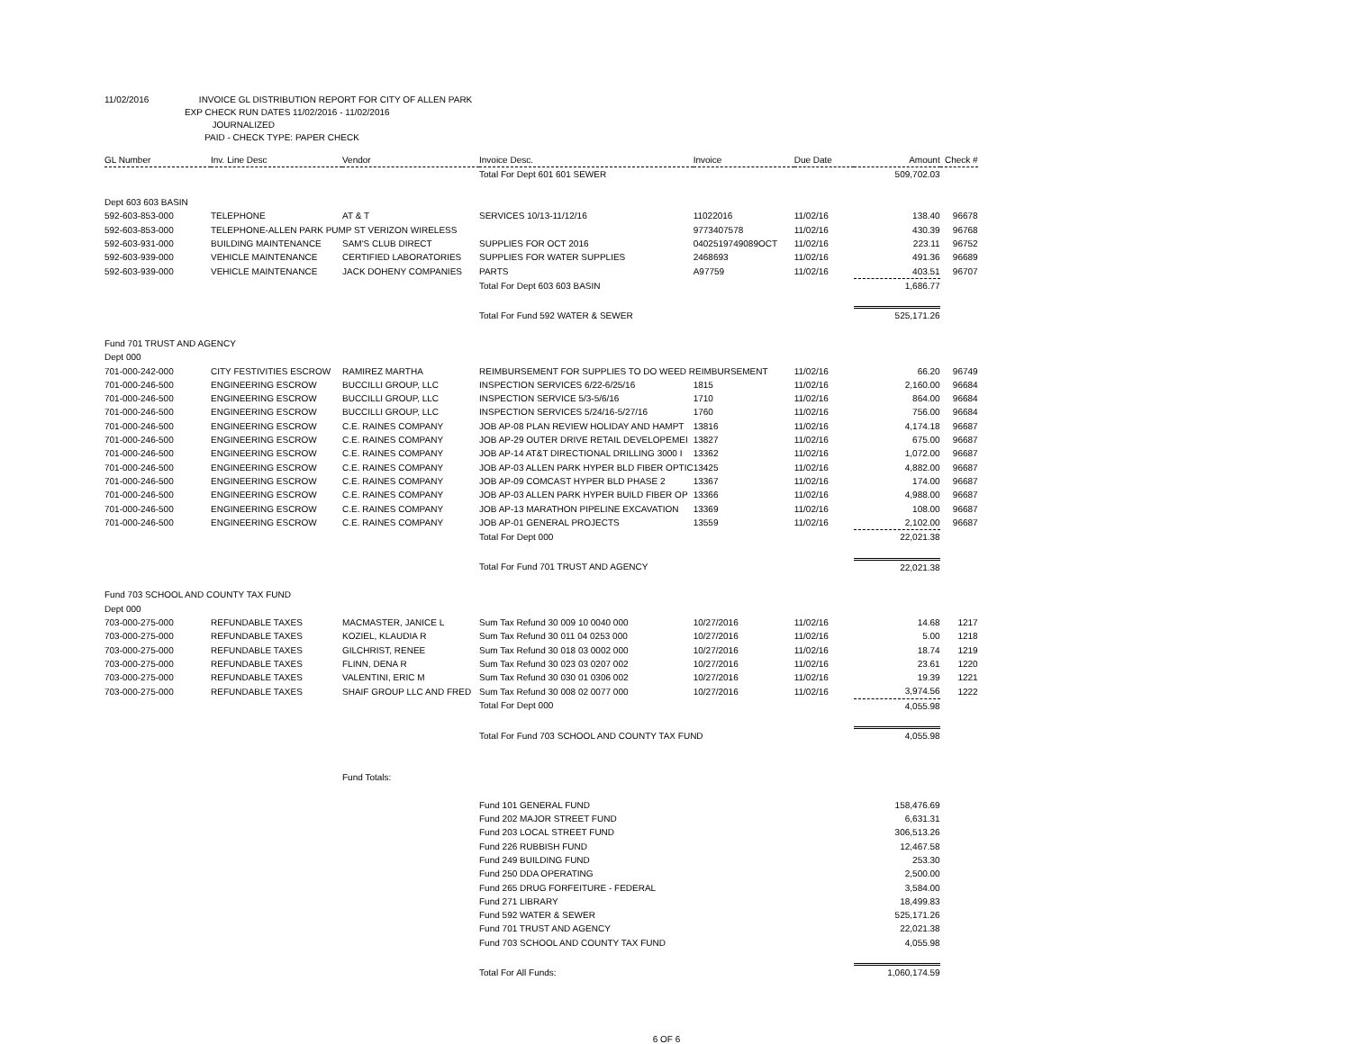11/02/2016 INVOICE GL DISTRIBUTION REPORT FOR CITY OF ALLEN PARK
EXP CHECK RUN DATES 11/02/2016 - 11/02/2016
JOURNALIZED
PAID - CHECK TYPE: PAPER CHECK
| GL Number | Inv. Line Desc | Vendor | Invoice Desc. | Invoice | Due Date | Amount | Check # |
| --- | --- | --- | --- | --- | --- | --- | --- |
| | | | Total For Dept 601 601 SEWER | | | 509,702.03 | |
| Dept 603 603 BASIN | | | | | | | |
| 592-603-853-000 | TELEPHONE | AT & T | SERVICES 10/13-11/12/16 | 11022016 | 11/02/16 | 138.40 | 96678 |
| 592-603-853-000 | TELEPHONE-ALLEN PARK PUMP ST VERIZON WIRELESS | | | 9773407578 | 11/02/16 | 430.39 | 96768 |
| 592-603-931-000 | BUILDING MAINTENANCE | SAM'S CLUB DIRECT | SUPPLIES FOR OCT 2016 | 0402519749089OCT | 11/02/16 | 223.11 | 96752 |
| 592-603-939-000 | VEHICLE MAINTENANCE | CERTIFIED LABORATORIES | SUPPLIES FOR WATER SUPPLIES | 2468693 | 11/02/16 | 491.36 | 96689 |
| 592-603-939-000 | VEHICLE MAINTENANCE | JACK DOHENY COMPANIES | PARTS | A97759 | 11/02/16 | 403.51 | 96707 |
| | | | Total For Dept 603 603 BASIN | | | 1,686.77 | |
| | | | Total For Fund 592 WATER & SEWER | | | 525,171.26 | |
| Fund 701 TRUST AND AGENCY | | | | | | | |
| Dept 000 | | | | | | | |
| 701-000-242-000 | CITY FESTIVITIES ESCROW | RAMIREZ MARTHA | REIMBURSEMENT FOR SUPPLIES TO DO WEED REIMBURSEMENT | | 11/02/16 | 66.20 | 96749 |
| 701-000-246-500 | ENGINEERING ESCROW | BUCCILLI GROUP, LLC | INSPECTION SERVICES 6/22-6/25/16 | 1815 | 11/02/16 | 2,160.00 | 96684 |
| 701-000-246-500 | ENGINEERING ESCROW | BUCCILLI GROUP, LLC | INSPECTION SERVICE 5/3-5/6/16 | 1710 | 11/02/16 | 864.00 | 96684 |
| 701-000-246-500 | ENGINEERING ESCROW | BUCCILLI GROUP, LLC | INSPECTION SERVICES 5/24/16-5/27/16 | 1760 | 11/02/16 | 756.00 | 96684 |
| 701-000-246-500 | ENGINEERING ESCROW | C.E. RAINES COMPANY | JOB AP-08 PLAN REVIEW HOLIDAY AND HAMPT | 13816 | 11/02/16 | 4,174.18 | 96687 |
| 701-000-246-500 | ENGINEERING ESCROW | C.E. RAINES COMPANY | JOB AP-29 OUTER DRIVE RETAIL DEVELOPEMEI | 13827 | 11/02/16 | 675.00 | 96687 |
| 701-000-246-500 | ENGINEERING ESCROW | C.E. RAINES COMPANY | JOB AP-14 AT&T DIRECTIONAL DRILLING 3000 I | 13362 | 11/02/16 | 1,072.00 | 96687 |
| 701-000-246-500 | ENGINEERING ESCROW | C.E. RAINES COMPANY | JOB AP-03 ALLEN PARK HYPER BLD FIBER OPTIC | 13425 | 11/02/16 | 4,882.00 | 96687 |
| 701-000-246-500 | ENGINEERING ESCROW | C.E. RAINES COMPANY | JOB AP-09 COMCAST HYPER BLD PHASE 2 | 13367 | 11/02/16 | 174.00 | 96687 |
| 701-000-246-500 | ENGINEERING ESCROW | C.E. RAINES COMPANY | JOB AP-03 ALLEN PARK HYPER BUILD FIBER OP | 13366 | 11/02/16 | 4,988.00 | 96687 |
| 701-000-246-500 | ENGINEERING ESCROW | C.E. RAINES COMPANY | JOB AP-13 MARATHON PIPELINE EXCAVATION | 13369 | 11/02/16 | 108.00 | 96687 |
| 701-000-246-500 | ENGINEERING ESCROW | C.E. RAINES COMPANY | JOB AP-01 GENERAL PROJECTS | 13559 | 11/02/16 | 2,102.00 | 96687 |
| | | | Total For Dept 000 | | | 22,021.38 | |
| | | | Total For Fund 701 TRUST AND AGENCY | | | 22,021.38 | |
| Fund 703 SCHOOL AND COUNTY TAX FUND | | | | | | | |
| Dept 000 | | | | | | | |
| 703-000-275-000 | REFUNDABLE TAXES | MACMASTER, JANICE L | Sum Tax Refund 30 009 10 0040 000 | 10/27/2016 | 11/02/16 | 14.68 | 1217 |
| 703-000-275-000 | REFUNDABLE TAXES | KOZIEL, KLAUDIA R | Sum Tax Refund 30 011 04 0253 000 | 10/27/2016 | 11/02/16 | 5.00 | 1218 |
| 703-000-275-000 | REFUNDABLE TAXES | GILCHRIST, RENEE | Sum Tax Refund 30 018 03 0002 000 | 10/27/2016 | 11/02/16 | 18.74 | 1219 |
| 703-000-275-000 | REFUNDABLE TAXES | FLINN, DENA R | Sum Tax Refund 30 023 03 0207 002 | 10/27/2016 | 11/02/16 | 23.61 | 1220 |
| 703-000-275-000 | REFUNDABLE TAXES | VALENTINI, ERIC M | Sum Tax Refund 30 030 01 0306 002 | 10/27/2016 | 11/02/16 | 19.39 | 1221 |
| 703-000-275-000 | REFUNDABLE TAXES | SHAIF GROUP LLC AND FRED | Sum Tax Refund 30 008 02 0077 000 | 10/27/2016 | 11/02/16 | 3,974.56 | 1222 |
| | | | Total For Dept 000 | | | 4,055.98 | |
| | | | Total For Fund 703 SCHOOL AND COUNTY TAX FUND | | | 4,055.98 | |
| | | Fund Totals: | | | | | |
| | | | Fund 101 GENERAL FUND | | | 158,476.69 | |
| | | | Fund 202 MAJOR STREET FUND | | | 6,631.31 | |
| | | | Fund 203 LOCAL STREET FUND | | | 306,513.26 | |
| | | | Fund 226 RUBBISH FUND | | | 12,467.58 | |
| | | | Fund 249 BUILDING FUND | | | 253.30 | |
| | | | Fund 250 DDA OPERATING | | | 2,500.00 | |
| | | | Fund 265 DRUG FORFEITURE - FEDERAL | | | 3,584.00 | |
| | | | Fund 271 LIBRARY | | | 18,499.83 | |
| | | | Fund 592 WATER & SEWER | | | 525,171.26 | |
| | | | Fund 701 TRUST AND AGENCY | | | 22,021.38 | |
| | | | Fund 703 SCHOOL AND COUNTY TAX FUND | | | 4,055.98 | |
| | | | Total For All Funds: | | | 1,060,174.59 | |
6 OF 6